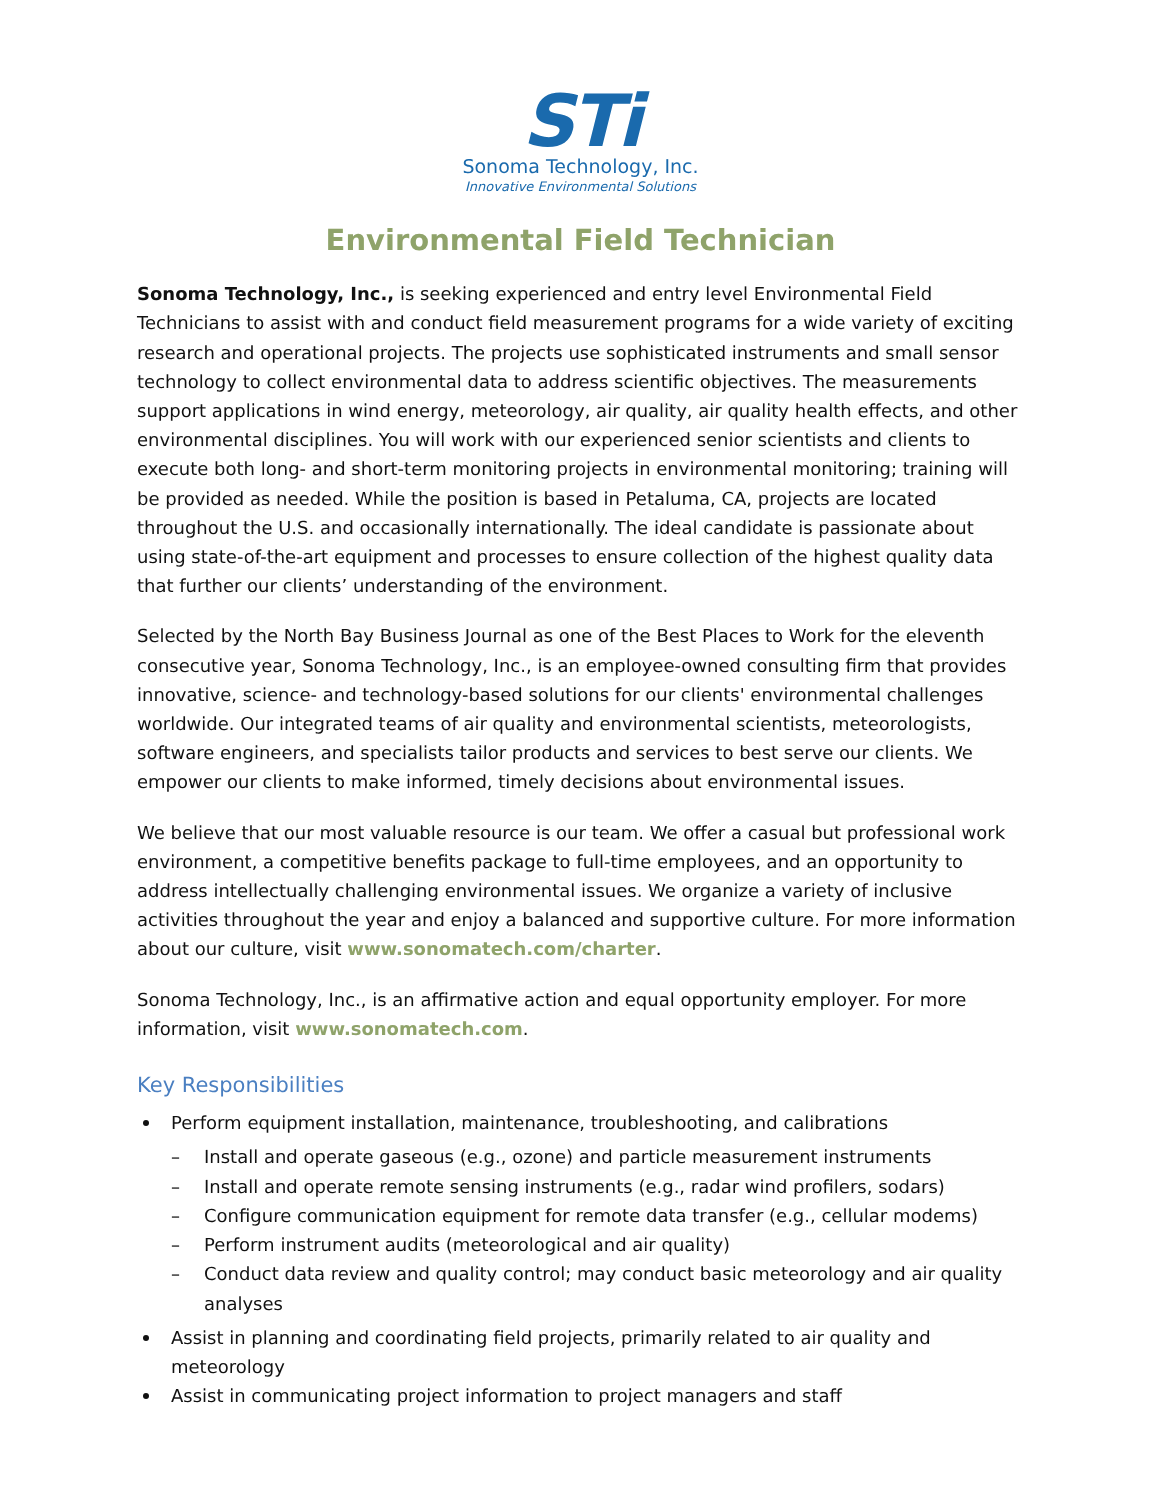STi
Sonoma Technology, Inc.
Innovative Environmental Solutions
Environmental Field Technician
Sonoma Technology, Inc., is seeking experienced and entry level Environmental Field Technicians to assist with and conduct field measurement programs for a wide variety of exciting research and operational projects. The projects use sophisticated instruments and small sensor technology to collect environmental data to address scientific objectives. The measurements support applications in wind energy, meteorology, air quality, air quality health effects, and other environmental disciplines. You will work with our experienced senior scientists and clients to execute both long- and short-term monitoring projects in environmental monitoring; training will be provided as needed. While the position is based in Petaluma, CA, projects are located throughout the U.S. and occasionally internationally. The ideal candidate is passionate about using state-of-the-art equipment and processes to ensure collection of the highest quality data that further our clients’ understanding of the environment.
Selected by the North Bay Business Journal as one of the Best Places to Work for the eleventh consecutive year, Sonoma Technology, Inc., is an employee-owned consulting firm that provides innovative, science- and technology-based solutions for our clients' environmental challenges worldwide. Our integrated teams of air quality and environmental scientists, meteorologists, software engineers, and specialists tailor products and services to best serve our clients. We empower our clients to make informed, timely decisions about environmental issues.
We believe that our most valuable resource is our team. We offer a casual but professional work environment, a competitive benefits package to full-time employees, and an opportunity to address intellectually challenging environmental issues. We organize a variety of inclusive activities throughout the year and enjoy a balanced and supportive culture. For more information about our culture, visit www.sonomatech.com/charter.
Sonoma Technology, Inc., is an affirmative action and equal opportunity employer. For more information, visit www.sonomatech.com.
Key Responsibilities
Perform equipment installation, maintenance, troubleshooting, and calibrations
– Install and operate gaseous (e.g., ozone) and particle measurement instruments
– Install and operate remote sensing instruments (e.g., radar wind profilers, sodars)
– Configure communication equipment for remote data transfer (e.g., cellular modems)
– Perform instrument audits (meteorological and air quality)
– Conduct data review and quality control; may conduct basic meteorology and air quality analyses
Assist in planning and coordinating field projects, primarily related to air quality and meteorology
Assist in communicating project information to project managers and staff